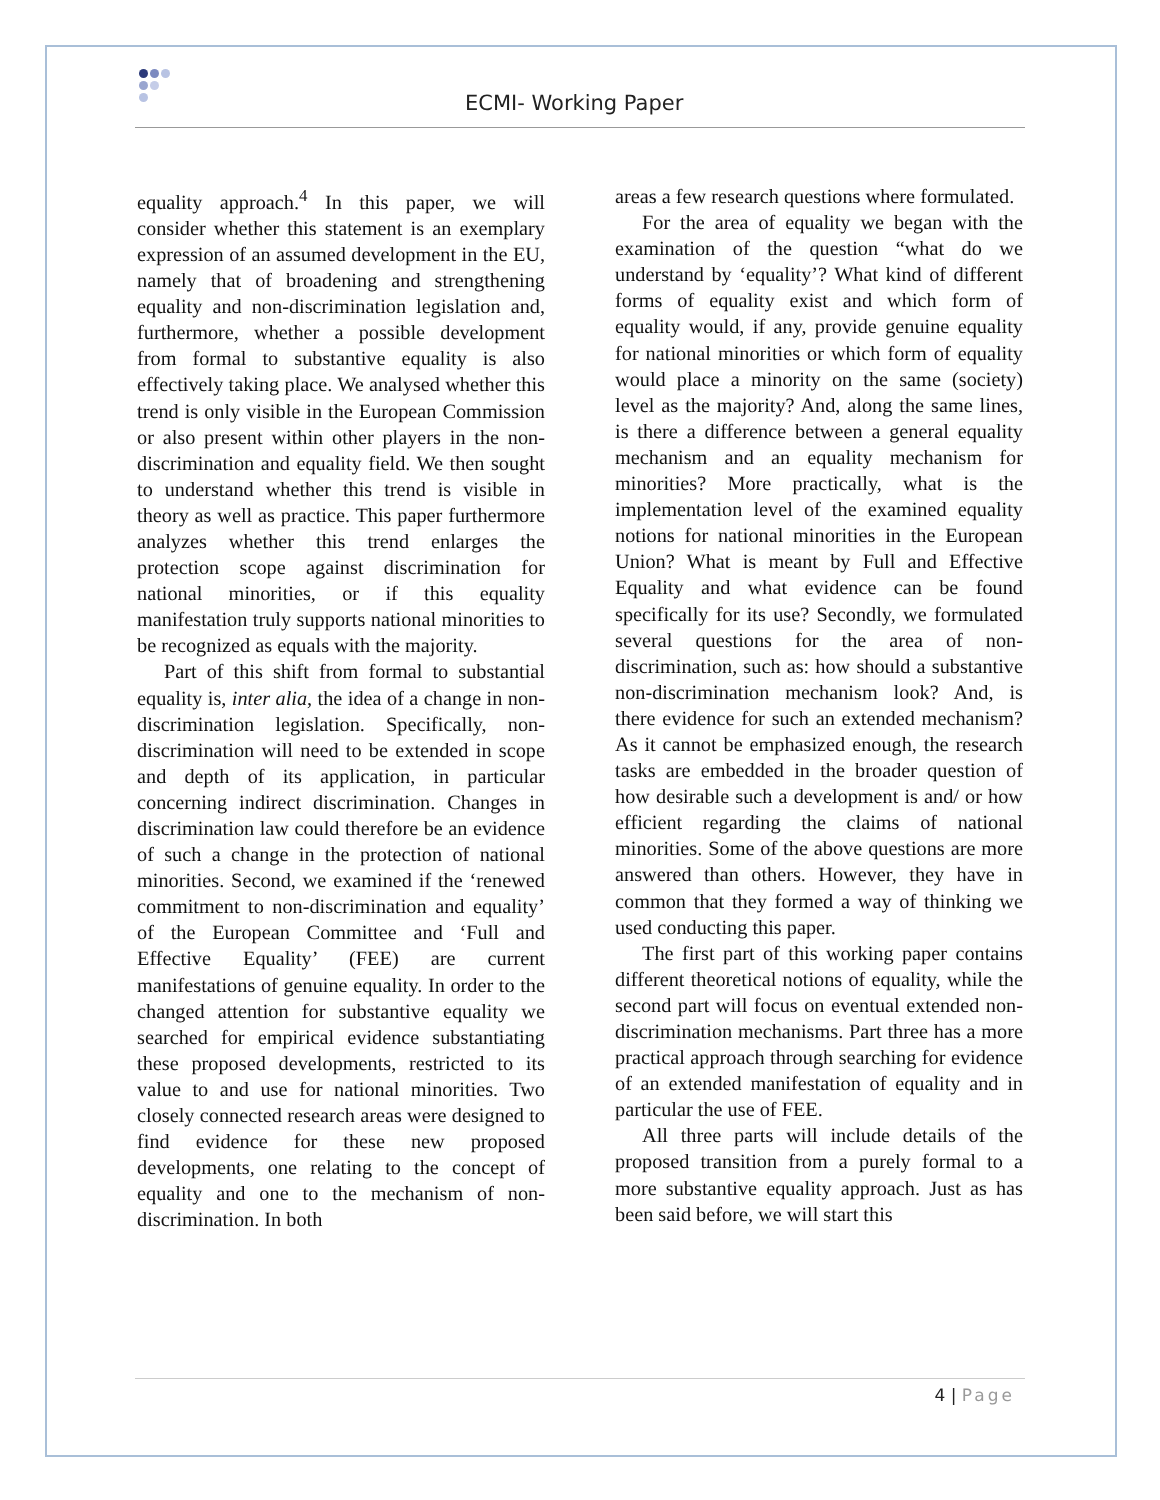ECMI- Working Paper
equality approach.<sup>4</sup> In this paper, we will consider whether this statement is an exemplary expression of an assumed development in the EU, namely that of broadening and strengthening equality and non-discrimination legislation and, furthermore, whether a possible development from formal to substantive equality is also effectively taking place. We analysed whether this trend is only visible in the European Commission or also present within other players in the non-discrimination and equality field. We then sought to understand whether this trend is visible in theory as well as practice. This paper furthermore analyzes whether this trend enlarges the protection scope against discrimination for national minorities, or if this equality manifestation truly supports national minorities to be recognized as equals with the majority.
Part of this shift from formal to substantial equality is, inter alia, the idea of a change in non-discrimination legislation. Specifically, non-discrimination will need to be extended in scope and depth of its application, in particular concerning indirect discrimination. Changes in discrimination law could therefore be an evidence of such a change in the protection of national minorities. Second, we examined if the ‘renewed commitment to non-discrimination and equality’ of the European Committee and ‘Full and Effective Equality’ (FEE) are current manifestations of genuine equality. In order to the changed attention for substantive equality we searched for empirical evidence substantiating these proposed developments, restricted to its value to and use for national minorities. Two closely connected research areas were designed to find evidence for these new proposed developments, one relating to the concept of equality and one to the mechanism of non-discrimination. In both
areas a few research questions where formulated.
For the area of equality we began with the examination of the question “what do we understand by ‘equality’? What kind of different forms of equality exist and which form of equality would, if any, provide genuine equality for national minorities or which form of equality would place a minority on the same (society) level as the majority? And, along the same lines, is there a difference between a general equality mechanism and an equality mechanism for minorities? More practically, what is the implementation level of the examined equality notions for national minorities in the European Union? What is meant by Full and Effective Equality and what evidence can be found specifically for its use? Secondly, we formulated several questions for the area of non-discrimination, such as: how should a substantive non-discrimination mechanism look? And, is there evidence for such an extended mechanism? As it cannot be emphasized enough, the research tasks are embedded in the broader question of how desirable such a development is and/ or how efficient regarding the claims of national minorities. Some of the above questions are more answered than others. However, they have in common that they formed a way of thinking we used conducting this paper.
The first part of this working paper contains different theoretical notions of equality, while the second part will focus on eventual extended non-discrimination mechanisms. Part three has a more practical approach through searching for evidence of an extended manifestation of equality and in particular the use of FEE.
All three parts will include details of the proposed transition from a purely formal to a more substantive equality approach. Just as has been said before, we will start this
4 | Page